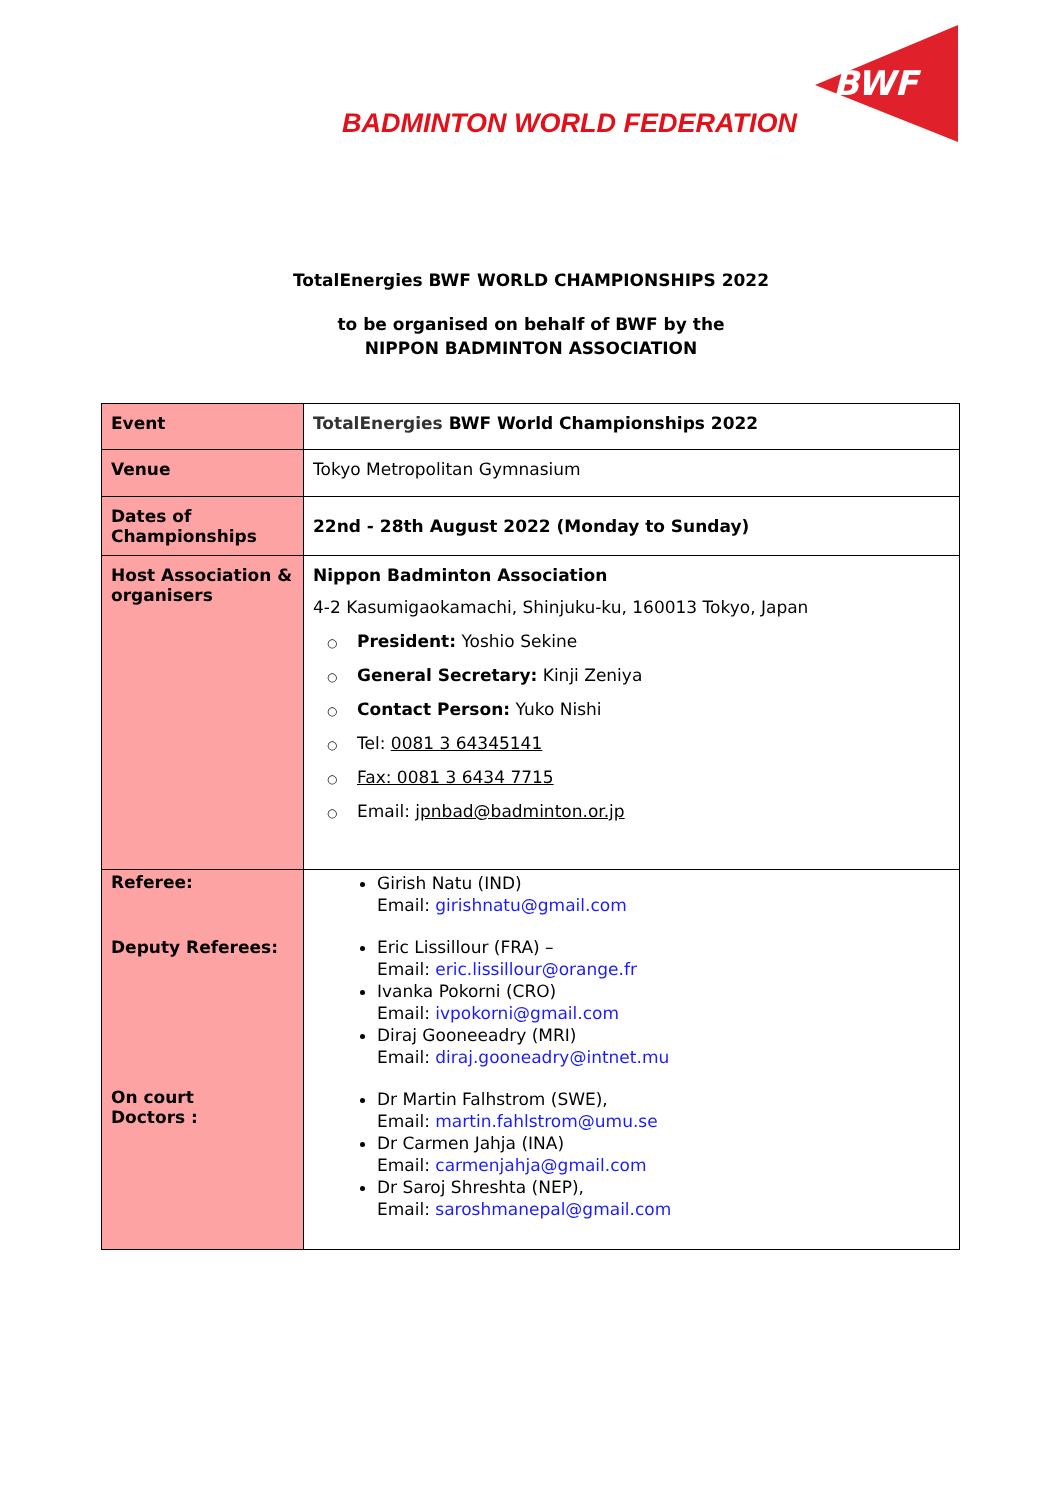BWF
BADMINTON WORLD FEDERATION
TotalEnergies BWF WORLD CHAMPIONSHIPS 2022
to be organised on behalf of BWF by the
NIPPON BADMINTON ASSOCIATION
| Event | TotalEnergies BWF World Championships 2022 |
| Venue | Tokyo Metropolitan Gymnasium |
| Dates of Championships | 22nd - 28th August 2022 (Monday to Sunday) |
| Host Association & organisers | Nippon Badminton Association 4-2 Kasumigaokamachi, Shinjuku-ku, 160013 Tokyo, Japan ○ President: Yoshio Sekine ○ General Secretary: Kinji Zeniya ○ Contact Person: Yuko Nishi ○ Tel: 0081 3 64345141 ○ Fax: 0081 3 6434 7715 ○ Email: jpnbad@badminton.or.jp |
| Referee: Deputy Referees: On court Doctors : | Girish Natu (IND) Email: girishnatu@gmail.com Eric Lissillour (FRA) – Email: eric.lissillour@orange.fr Ivanka Pokorni (CRO) Email: ivpokorni@gmail.com Diraj Gooneeadry (MRI) Email: diraj.gooneadry@intnet.mu Dr Martin Falhstrom (SWE), Email: martin.fahlstrom@umu.se Dr Carmen Jahja (INA) Email: carmenjahja@gmail.com Dr Saroj Shreshta (NEP), Email: saroshmanepal@gmail.com |